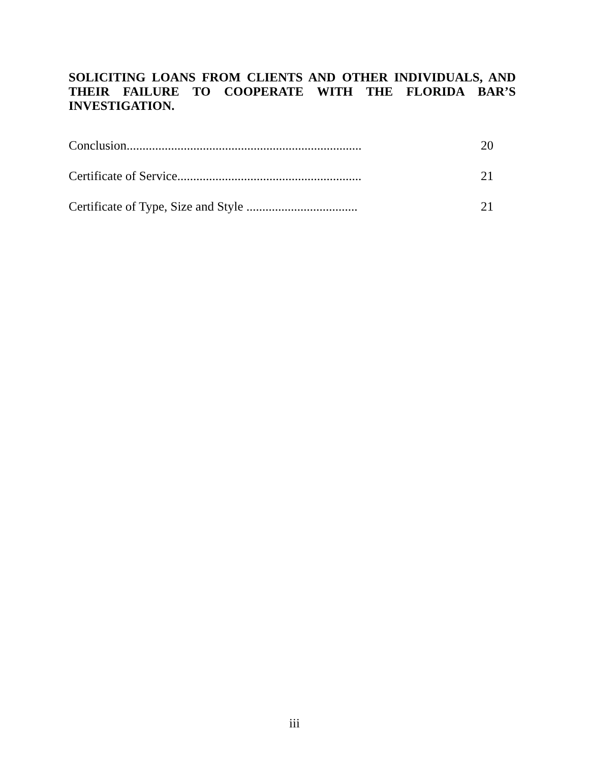SOLICITING LOANS FROM CLIENTS AND OTHER INDIVIDUALS, AND THEIR FAILURE TO COOPERATE WITH THE FLORIDA BAR’S INVESTIGATION.
Conclusion.......................................................................... 20
Certificate of Service.......................................................... 21
Certificate of Type, Size and Style ................................... 21
iii